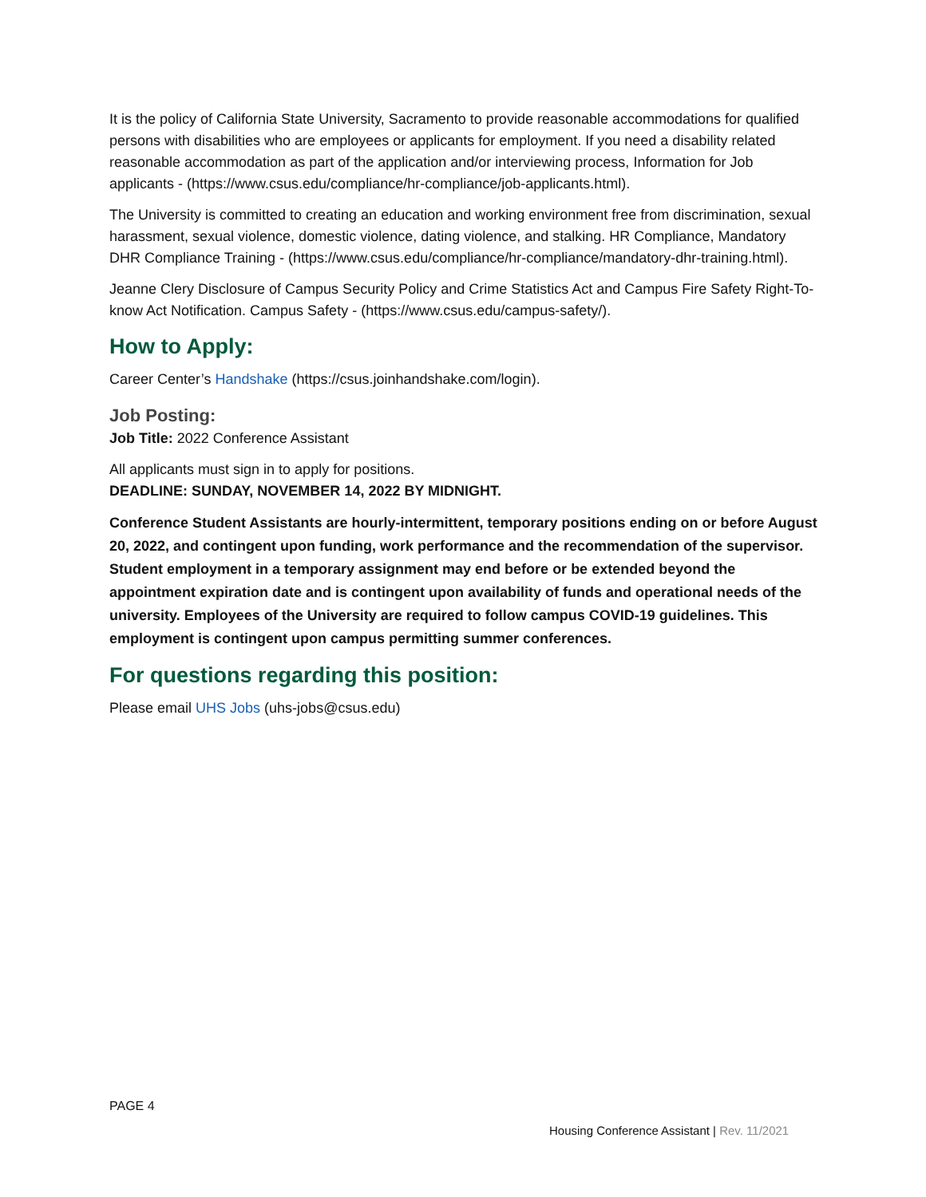It is the policy of California State University, Sacramento to provide reasonable accommodations for qualified persons with disabilities who are employees or applicants for employment. If you need a disability related reasonable accommodation as part of the application and/or interviewing process, Information for Job applicants - (https://www.csus.edu/compliance/hr-compliance/job-applicants.html).
The University is committed to creating an education and working environment free from discrimination, sexual harassment, sexual violence, domestic violence, dating violence, and stalking. HR Compliance, Mandatory DHR Compliance Training - (https://www.csus.edu/compliance/hr-compliance/mandatory-dhr-training.html).
Jeanne Clery Disclosure of Campus Security Policy and Crime Statistics Act and Campus Fire Safety Right-To-know Act Notification. Campus Safety - (https://www.csus.edu/campus-safety/).
How to Apply:
Career Center’s Handshake (https://csus.joinhandshake.com/login).
Job Posting:
Job Title: 2022 Conference Assistant
All applicants must sign in to apply for positions.
DEADLINE: SUNDAY, NOVEMBER 14, 2022 BY MIDNIGHT.
Conference Student Assistants are hourly-intermittent, temporary positions ending on or before August 20, 2022, and contingent upon funding, work performance and the recommendation of the supervisor. Student employment in a temporary assignment may end before or be extended beyond the appointment expiration date and is contingent upon availability of funds and operational needs of the university. Employees of the University are required to follow campus COVID-19 guidelines. This employment is contingent upon campus permitting summer conferences.
For questions regarding this position:
Please email UHS Jobs (uhs-jobs@csus.edu)
PAGE 4
Housing Conference Assistant | Rev. 11/2021